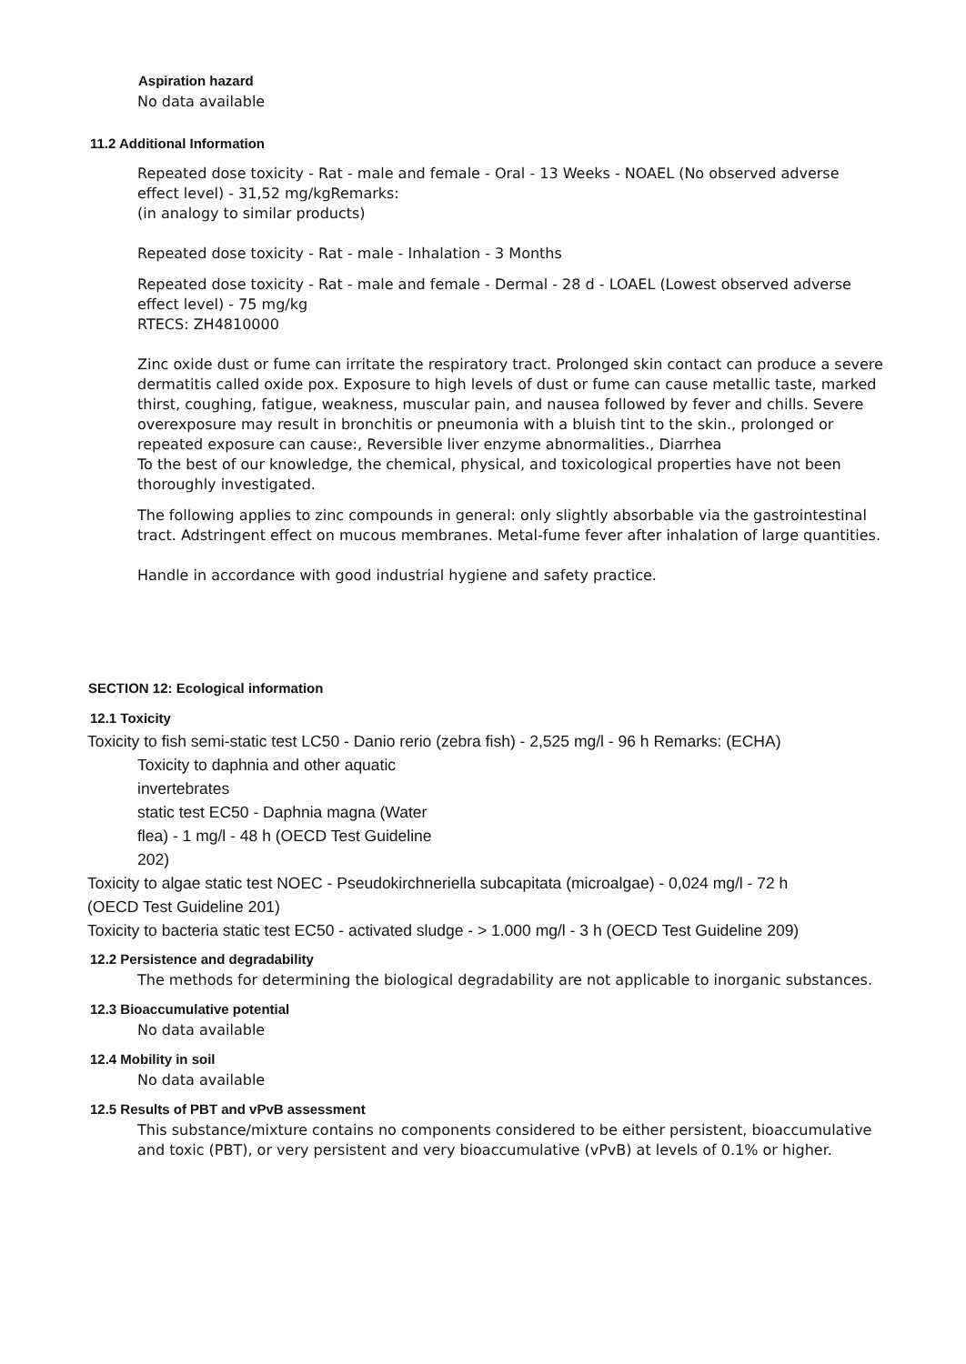Aspiration hazard
No data available
11.2 Additional Information
Repeated dose toxicity - Rat - male and female - Oral - 13 Weeks - NOAEL (No observed adverse effect level) - 31,52 mg/kgRemarks:
(in analogy to similar products)
Repeated dose toxicity - Rat - male - Inhalation - 3 Months
Repeated dose toxicity - Rat - male and female - Dermal - 28 d - LOAEL (Lowest observed adverse effect level) - 75 mg/kg
RTECS: ZH4810000
Zinc oxide dust or fume can irritate the respiratory tract. Prolonged skin contact can produce a severe dermatitis called oxide pox. Exposure to high levels of dust or fume can cause metallic taste, marked thirst, coughing, fatigue, weakness, muscular pain, and nausea followed by fever and chills. Severe overexposure may result in bronchitis or pneumonia with a bluish tint to the skin., prolonged or repeated exposure can cause:, Reversible liver enzyme abnormalities., Diarrhea
To the best of our knowledge, the chemical, physical, and toxicological properties have not been thoroughly investigated.
The following applies to zinc compounds in general: only slightly absorbable via the gastrointestinal tract. Adstringent effect on mucous membranes. Metal-fume fever after inhalation of large quantities.
Handle in accordance with good industrial hygiene and safety practice.
SECTION 12: Ecological information
12.1 Toxicity
Toxicity to fish semi-static test LC50 - Danio rerio (zebra fish) - 2,525 mg/l - 96 h Remarks: (ECHA)
Toxicity to daphnia and other aquatic
invertebrates
static test EC50 - Daphnia magna (Water
flea) - 1 mg/l - 48 h (OECD Test Guideline
202)
Toxicity to algae static test NOEC - Pseudokirchneriella subcapitata (microalgae) - 0,024 mg/l - 72 h
(OECD Test Guideline 201)
Toxicity to bacteria static test EC50 - activated sludge - > 1.000 mg/l - 3 h (OECD Test Guideline 209)
12.2 Persistence and degradability
The methods for determining the biological degradability are not applicable to inorganic substances.
12.3 Bioaccumulative potential
No data available
12.4 Mobility in soil
No data available
12.5 Results of PBT and vPvB assessment
This substance/mixture contains no components considered to be either persistent, bioaccumulative and toxic (PBT), or very persistent and very bioaccumulative (vPvB) at levels of 0.1% or higher.